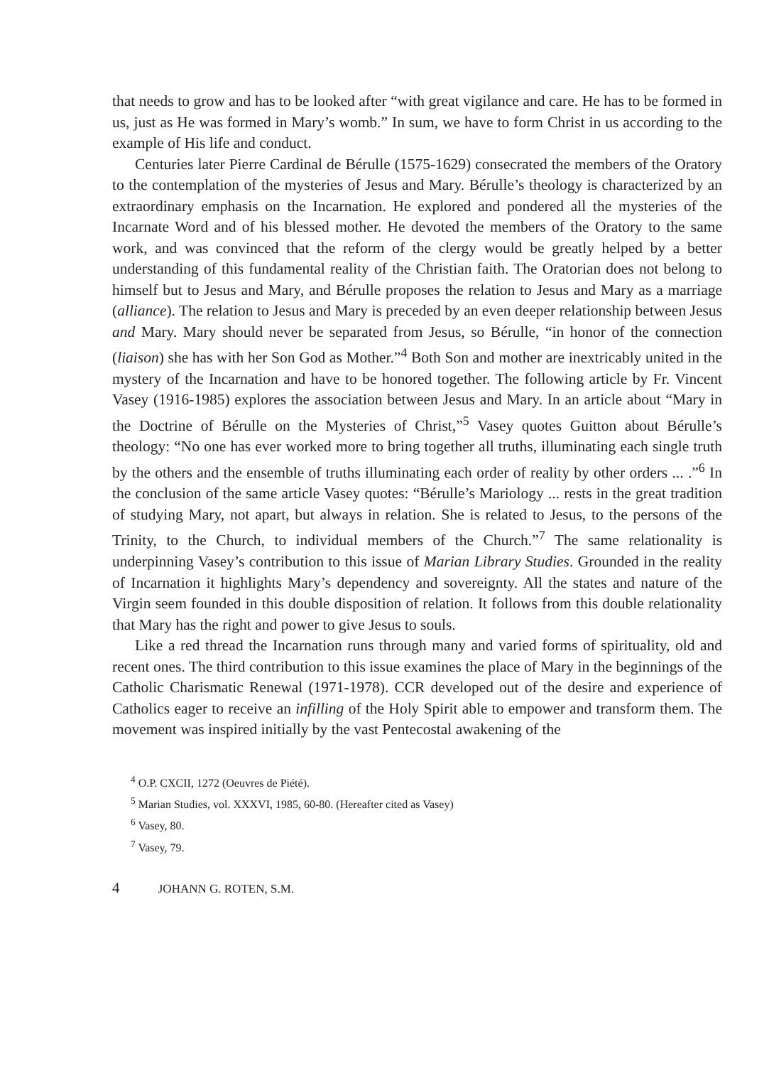that needs to grow and has to be looked after “with great vigilance and care. He has to be formed in us, just as He was formed in Mary’s womb.” In sum, we have to form Christ in us according to the example of His life and conduct.
Centuries later Pierre Cardinal de Bérulle (1575-1629) consecrated the members of the Oratory to the contemplation of the mysteries of Jesus and Mary. Bérulle’s theology is characterized by an extraordinary emphasis on the Incarnation. He explored and pondered all the mysteries of the Incarnate Word and of his blessed mother. He devoted the members of the Oratory to the same work, and was convinced that the reform of the clergy would be greatly helped by a better understanding of this fundamental reality of the Christian faith. The Oratorian does not belong to himself but to Jesus and Mary, and Bérulle proposes the relation to Jesus and Mary as a marriage (alliance). The relation to Jesus and Mary is preceded by an even deeper relationship between Jesus and Mary. Mary should never be separated from Jesus, so Bérulle, “in honor of the connection (liaison) she has with her Son God as Mother.”<sup>4</sup> Both Son and mother are inextricably united in the mystery of the Incarnation and have to be honored together. The following article by Fr. Vincent Vasey (1916-1985) explores the association between Jesus and Mary. In an article about “Mary in the Doctrine of Bérulle on the Mysteries of Christ,”<sup>5</sup> Vasey quotes Guitton about Bérulle’s theology: “No one has ever worked more to bring together all truths, illuminating each single truth by the others and the ensemble of truths illuminating each order of reality by other orders ... .”<sup>6</sup> In the conclusion of the same article Vasey quotes: “Bérulle’s Mariology ... rests in the great tradition of studying Mary, not apart, but always in relation. She is related to Jesus, to the persons of the Trinity, to the Church, to individual members of the Church.”<sup>7</sup> The same relationality is underpinning Vasey’s contribution to this issue of Marian Library Studies. Grounded in the reality of Incarnation it highlights Mary’s dependency and sovereignty. All the states and nature of the Virgin seem founded in this double disposition of relation. It follows from this double relationality that Mary has the right and power to give Jesus to souls.
Like a red thread the Incarnation runs through many and varied forms of spirituality, old and recent ones. The third contribution to this issue examines the place of Mary in the beginnings of the Catholic Charismatic Renewal (1971-1978). CCR developed out of the desire and experience of Catholics eager to receive an infilling of the Holy Spirit able to empower and transform them. The movement was inspired initially by the vast Pentecostal awakening of the
<sup>4</sup> O.P. CXCII, 1272 (Oeuvres de Piété).
<sup>5</sup> Marian Studies, vol. XXXVI, 1985, 60-80. (Hereafter cited as Vasey)
<sup>6</sup> Vasey, 80.
<sup>7</sup> Vasey, 79.
4 JOHANN G. ROTEN, S.M.